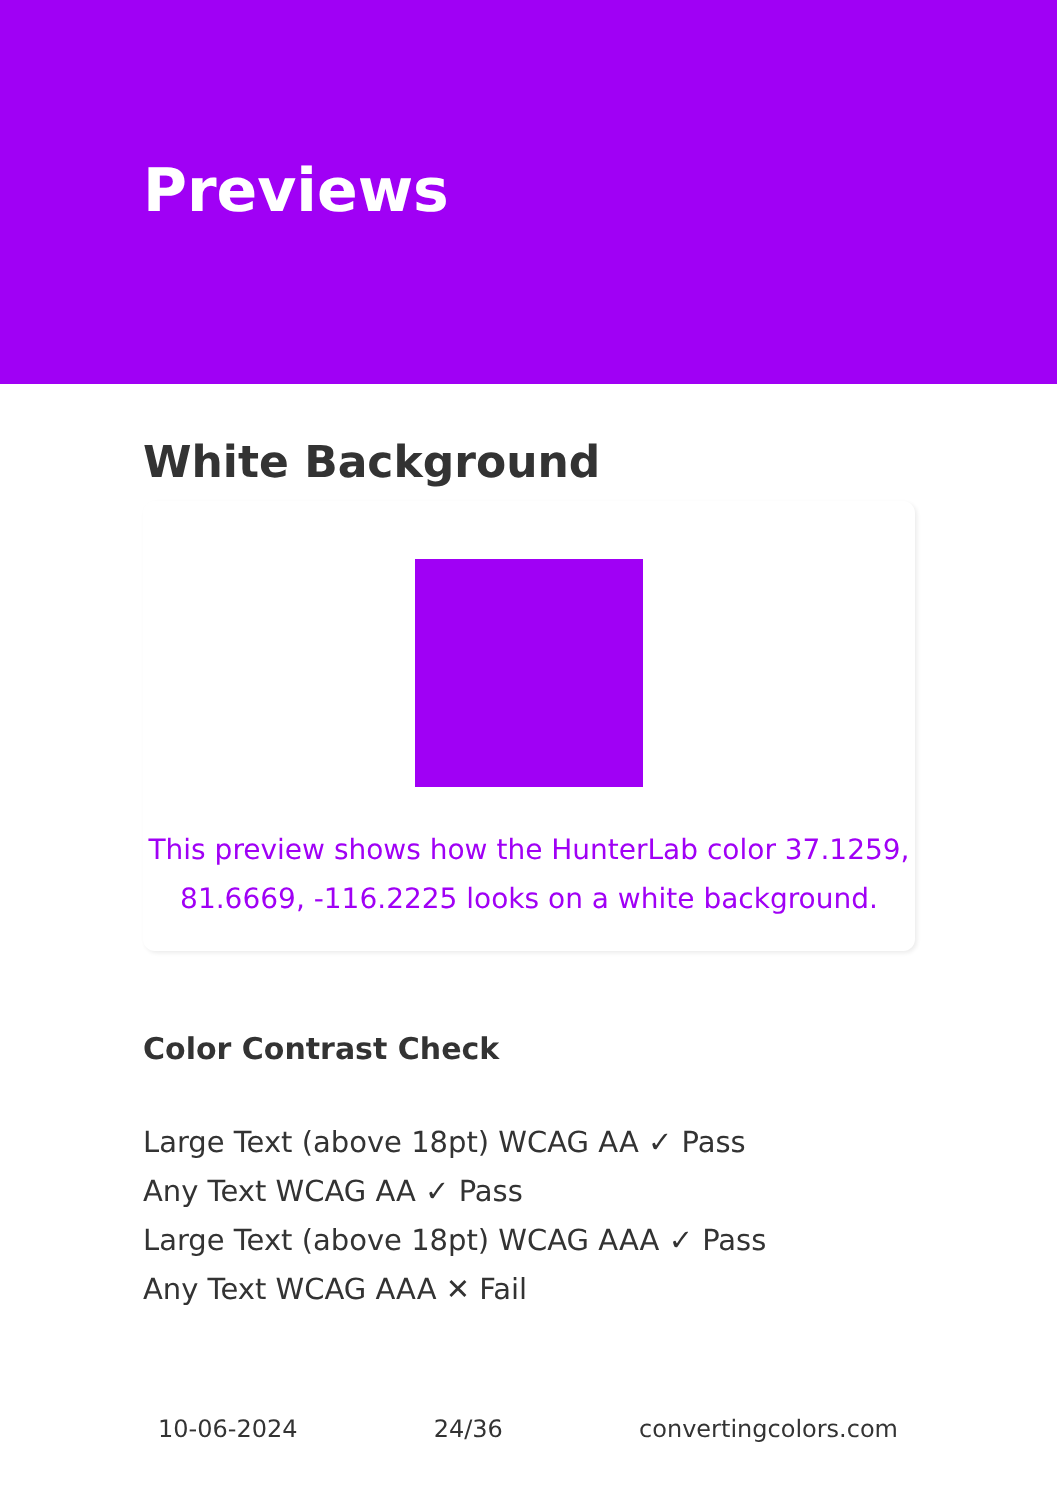Previews
White Background
This preview shows how the HunterLab color 37.1259, 81.6669, -116.2225 looks on a white background.
Color Contrast Check
Large Text (above 18pt) WCAG AA ✓ Pass
Any Text WCAG AA ✓ Pass
Large Text (above 18pt) WCAG AAA ✓ Pass
Any Text WCAG AAA ✕ Fail
10-06-2024 24/36 convertingcolors.com